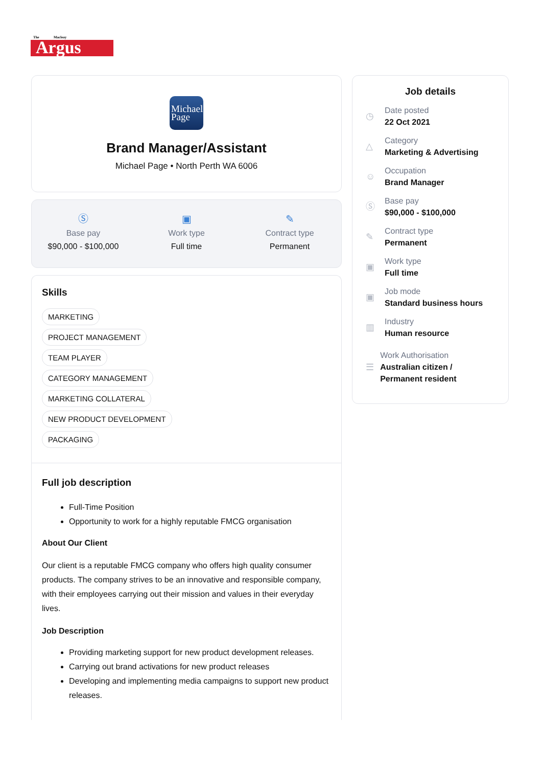The
Macleay
Argus
Michael
Page
Brand Manager/Assistant
Michael Page • North Perth WA 6006
Ⓢ
Base pay
$90,000 - $100,000
▣
Work type
Full time
✎
Contract type
Permanent
Skills
MARKETING
PROJECT MANAGEMENT
TEAM PLAYER
CATEGORY MANAGEMENT
MARKETING COLLATERAL
NEW PRODUCT DEVELOPMENT
PACKAGING
Full job description
Full-Time Position
Opportunity to work for a highly reputable FMCG organisation
About Our Client
Our client is a reputable FMCG company who offers high quality consumer products. The company strives to be an innovative and responsible company, with their employees carrying out their mission and values in their everyday lives.
Job Description
Providing marketing support for new product development releases.
Carrying out brand activations for new product releases
Developing and implementing media campaigns to support new product releases.
Job details
◷
Date posted
22 Oct 2021
△
Category
Marketing & Advertising
☺
Occupation
Brand Manager
Ⓢ
Base pay
$90,000 - $100,000
✎
Contract type
Permanent
▣
Work type
Full time
▣
Job mode
Standard business hours
▥
Industry
Human resource
☰
Work Authorisation
Australian citizen / Permanent resident